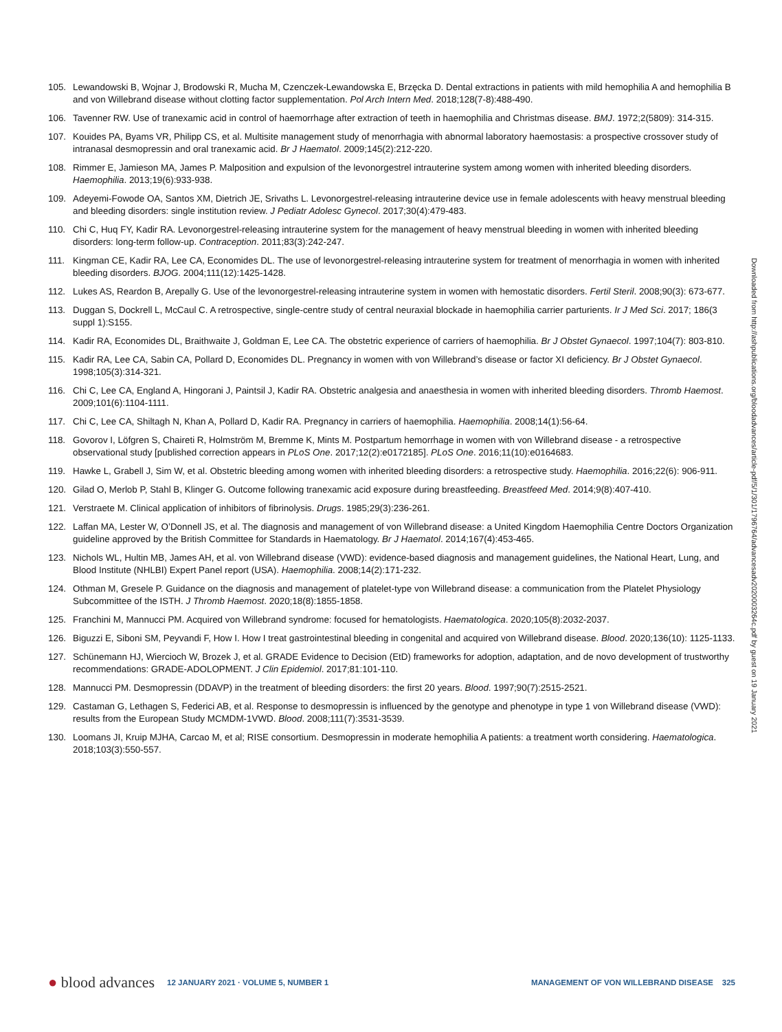105. Lewandowski B, Wojnar J, Brodowski R, Mucha M, Czenczek-Lewandowska E, Brzęcka D. Dental extractions in patients with mild hemophilia A and hemophilia B and von Willebrand disease without clotting factor supplementation. Pol Arch Intern Med. 2018;128(7-8):488-490.
106. Tavenner RW. Use of tranexamic acid in control of haemorrhage after extraction of teeth in haemophilia and Christmas disease. BMJ. 1972;2(5809): 314-315.
107. Kouides PA, Byams VR, Philipp CS, et al. Multisite management study of menorrhagia with abnormal laboratory haemostasis: a prospective crossover study of intranasal desmopressin and oral tranexamic acid. Br J Haematol. 2009;145(2):212-220.
108. Rimmer E, Jamieson MA, James P. Malposition and expulsion of the levonorgestrel intrauterine system among women with inherited bleeding disorders. Haemophilia. 2013;19(6):933-938.
109. Adeyemi-Fowode OA, Santos XM, Dietrich JE, Srivaths L. Levonorgestrel-releasing intrauterine device use in female adolescents with heavy menstrual bleeding and bleeding disorders: single institution review. J Pediatr Adolesc Gynecol. 2017;30(4):479-483.
110. Chi C, Huq FY, Kadir RA. Levonorgestrel-releasing intrauterine system for the management of heavy menstrual bleeding in women with inherited bleeding disorders: long-term follow-up. Contraception. 2011;83(3):242-247.
111. Kingman CE, Kadir RA, Lee CA, Economides DL. The use of levonorgestrel-releasing intrauterine system for treatment of menorrhagia in women with inherited bleeding disorders. BJOG. 2004;111(12):1425-1428.
112. Lukes AS, Reardon B, Arepally G. Use of the levonorgestrel-releasing intrauterine system in women with hemostatic disorders. Fertil Steril. 2008;90(3): 673-677.
113. Duggan S, Dockrell L, McCaul C. A retrospective, single-centre study of central neuraxial blockade in haemophilia carrier parturients. Ir J Med Sci. 2017; 186(3 suppl 1):S155.
114. Kadir RA, Economides DL, Braithwaite J, Goldman E, Lee CA. The obstetric experience of carriers of haemophilia. Br J Obstet Gynaecol. 1997;104(7): 803-810.
115. Kadir RA, Lee CA, Sabin CA, Pollard D, Economides DL. Pregnancy in women with von Willebrand’s disease or factor XI deficiency. Br J Obstet Gynaecol. 1998;105(3):314-321.
116. Chi C, Lee CA, England A, Hingorani J, Paintsil J, Kadir RA. Obstetric analgesia and anaesthesia in women with inherited bleeding disorders. Thromb Haemost. 2009;101(6):1104-1111.
117. Chi C, Lee CA, Shiltagh N, Khan A, Pollard D, Kadir RA. Pregnancy in carriers of haemophilia. Haemophilia. 2008;14(1):56-64.
118. Govorov I, Löfgren S, Chaireti R, Holmström M, Bremme K, Mints M. Postpartum hemorrhage in women with von Willebrand disease - a retrospective observational study [published correction appears in PLoS One. 2017;12(2):e0172185]. PLoS One. 2016;11(10):e0164683.
119. Hawke L, Grabell J, Sim W, et al. Obstetric bleeding among women with inherited bleeding disorders: a retrospective study. Haemophilia. 2016;22(6): 906-911.
120. Gilad O, Merlob P, Stahl B, Klinger G. Outcome following tranexamic acid exposure during breastfeeding. Breastfeed Med. 2014;9(8):407-410.
121. Verstraete M. Clinical application of inhibitors of fibrinolysis. Drugs. 1985;29(3):236-261.
122. Laffan MA, Lester W, O’Donnell JS, et al. The diagnosis and management of von Willebrand disease: a United Kingdom Haemophilia Centre Doctors Organization guideline approved by the British Committee for Standards in Haematology. Br J Haematol. 2014;167(4):453-465.
123. Nichols WL, Hultin MB, James AH, et al. von Willebrand disease (VWD): evidence-based diagnosis and management guidelines, the National Heart, Lung, and Blood Institute (NHLBI) Expert Panel report (USA). Haemophilia. 2008;14(2):171-232.
124. Othman M, Gresele P. Guidance on the diagnosis and management of platelet-type von Willebrand disease: a communication from the Platelet Physiology Subcommittee of the ISTH. J Thromb Haemost. 2020;18(8):1855-1858.
125. Franchini M, Mannucci PM. Acquired von Willebrand syndrome: focused for hematologists. Haematologica. 2020;105(8):2032-2037.
126. Biguzzi E, Siboni SM, Peyvandi F, How I. How I treat gastrointestinal bleeding in congenital and acquired von Willebrand disease. Blood. 2020;136(10): 1125-1133.
127. Schünemann HJ, Wiercioch W, Brozek J, et al. GRADE Evidence to Decision (EtD) frameworks for adoption, adaptation, and de novo development of trustworthy recommendations: GRADE-ADOLOPMENT. J Clin Epidemiol. 2017;81:101-110.
128. Mannucci PM. Desmopressin (DDAVP) in the treatment of bleeding disorders: the first 20 years. Blood. 1997;90(7):2515-2521.
129. Castaman G, Lethagen S, Federici AB, et al. Response to desmopressin is influenced by the genotype and phenotype in type 1 von Willebrand disease (VWD): results from the European Study MCMDM-1VWD. Blood. 2008;111(7):3531-3539.
130. Loomans JI, Kruip MJHA, Carcao M, et al; RISE consortium. Desmopressin in moderate hemophilia A patients: a treatment worth considering. Haematologica. 2018;103(3):550-557.
Downloaded from http://ashpublications.org/bloodadvances/article-pdf/5/1/301/1796764/advancesadv2020003264c.pdf by guest on 19 January 2021
● blood advances
12 JANUARY 2021 · VOLUME 5, NUMBER 1
MANAGEMENT OF VON WILLEBRAND DISEASE 325